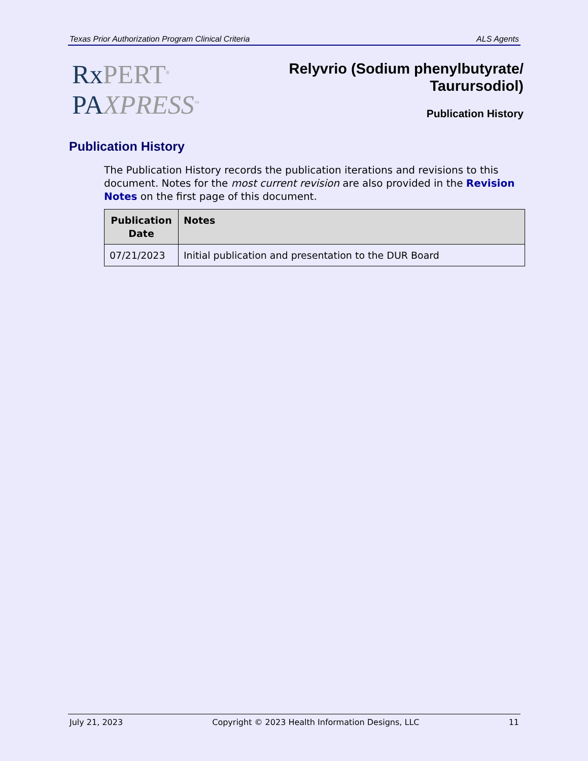Texas Prior Authorization Program Clinical Criteria ALS Agents
Rx PERT<sup>®</sup>
PA XPRESS<sup>™</sup>
Relyvrio (Sodium phenylbutyrate/
Taurursodiol)
Publication History
Publication History
The Publication History records the publication iterations and revisions to this document. Notes for the most current revision are also provided in the Revision Notes on the first page of this document.
| Publication Date | Notes |
| --- | --- |
| 07/21/2023 | Initial publication and presentation to the DUR Board |
July 21, 2023 Copyright © 2023 Health Information Designs, LLC 11